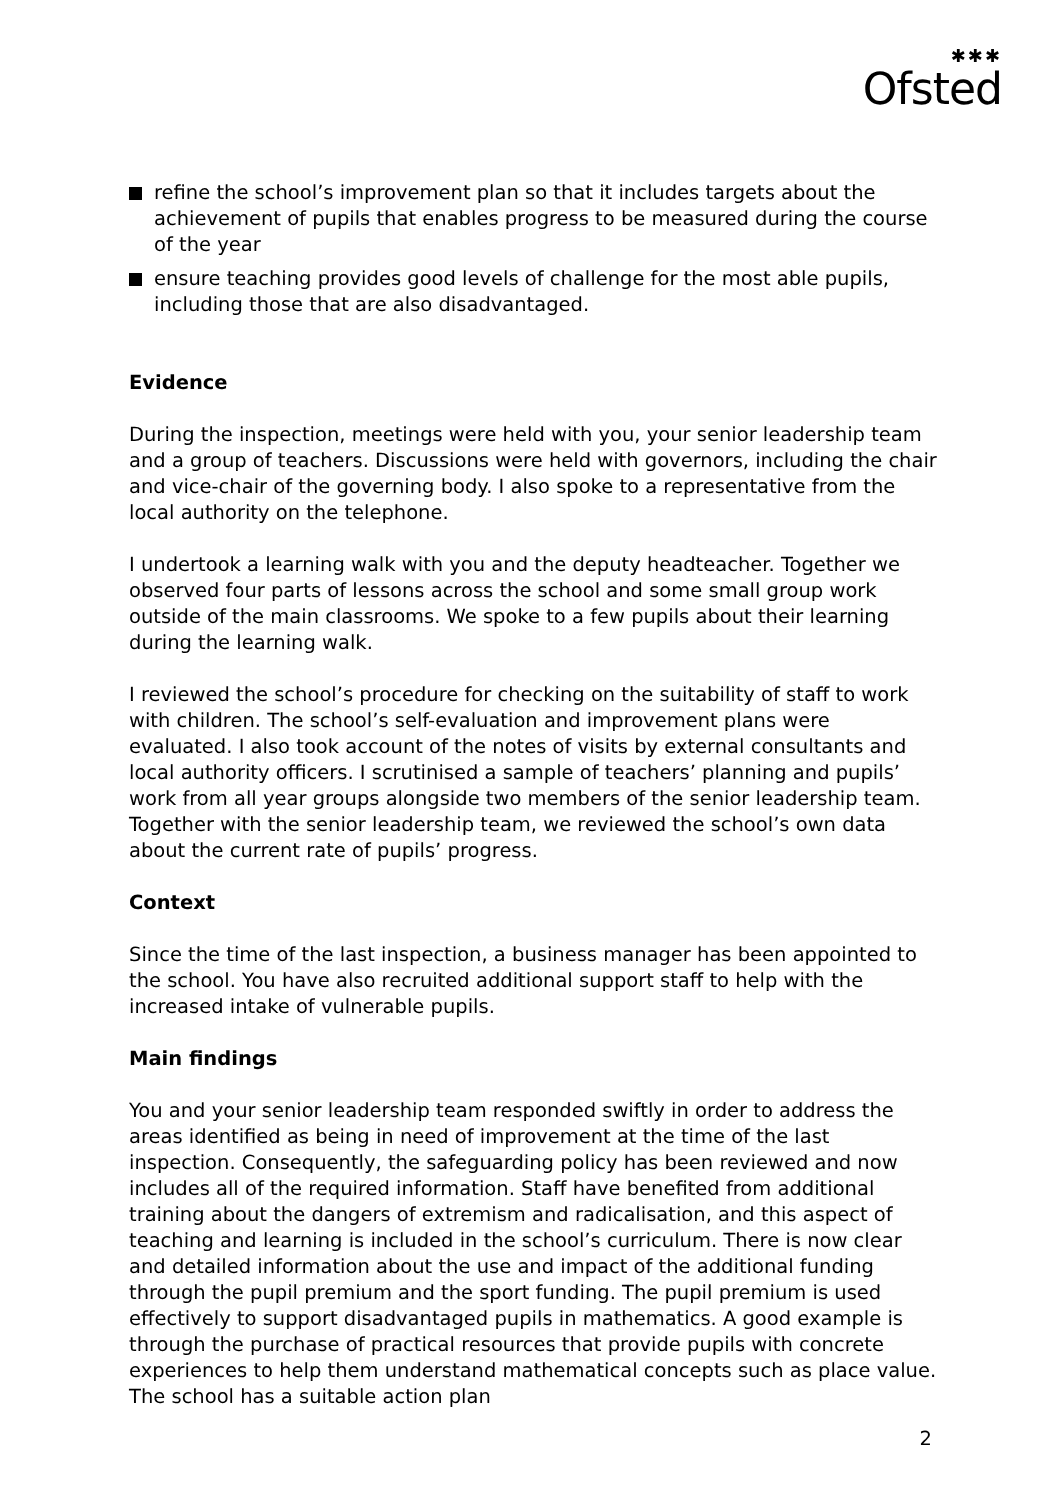✱✱✱
Ofsted
refine the school’s improvement plan so that it includes targets about the achievement of pupils that enables progress to be measured during the course of the year
ensure teaching provides good levels of challenge for the most able pupils, including those that are also disadvantaged.
Evidence
During the inspection, meetings were held with you, your senior leadership team and a group of teachers. Discussions were held with governors, including the chair and vice-chair of the governing body. I also spoke to a representative from the local authority on the telephone.
I undertook a learning walk with you and the deputy headteacher. Together we observed four parts of lessons across the school and some small group work outside of the main classrooms. We spoke to a few pupils about their learning during the learning walk.
I reviewed the school’s procedure for checking on the suitability of staff to work with children. The school’s self-evaluation and improvement plans were evaluated. I also took account of the notes of visits by external consultants and local authority officers. I scrutinised a sample of teachers’ planning and pupils’ work from all year groups alongside two members of the senior leadership team. Together with the senior leadership team, we reviewed the school’s own data about the current rate of pupils’ progress.
Context
Since the time of the last inspection, a business manager has been appointed to the school. You have also recruited additional support staff to help with the increased intake of vulnerable pupils.
Main findings
You and your senior leadership team responded swiftly in order to address the areas identified as being in need of improvement at the time of the last inspection. Consequently, the safeguarding policy has been reviewed and now includes all of the required information. Staff have benefited from additional training about the dangers of extremism and radicalisation, and this aspect of teaching and learning is included in the school’s curriculum. There is now clear and detailed information about the use and impact of the additional funding through the pupil premium and the sport funding. The pupil premium is used effectively to support disadvantaged pupils in mathematics. A good example is through the purchase of practical resources that provide pupils with concrete experiences to help them understand mathematical concepts such as place value. The school has a suitable action plan
2